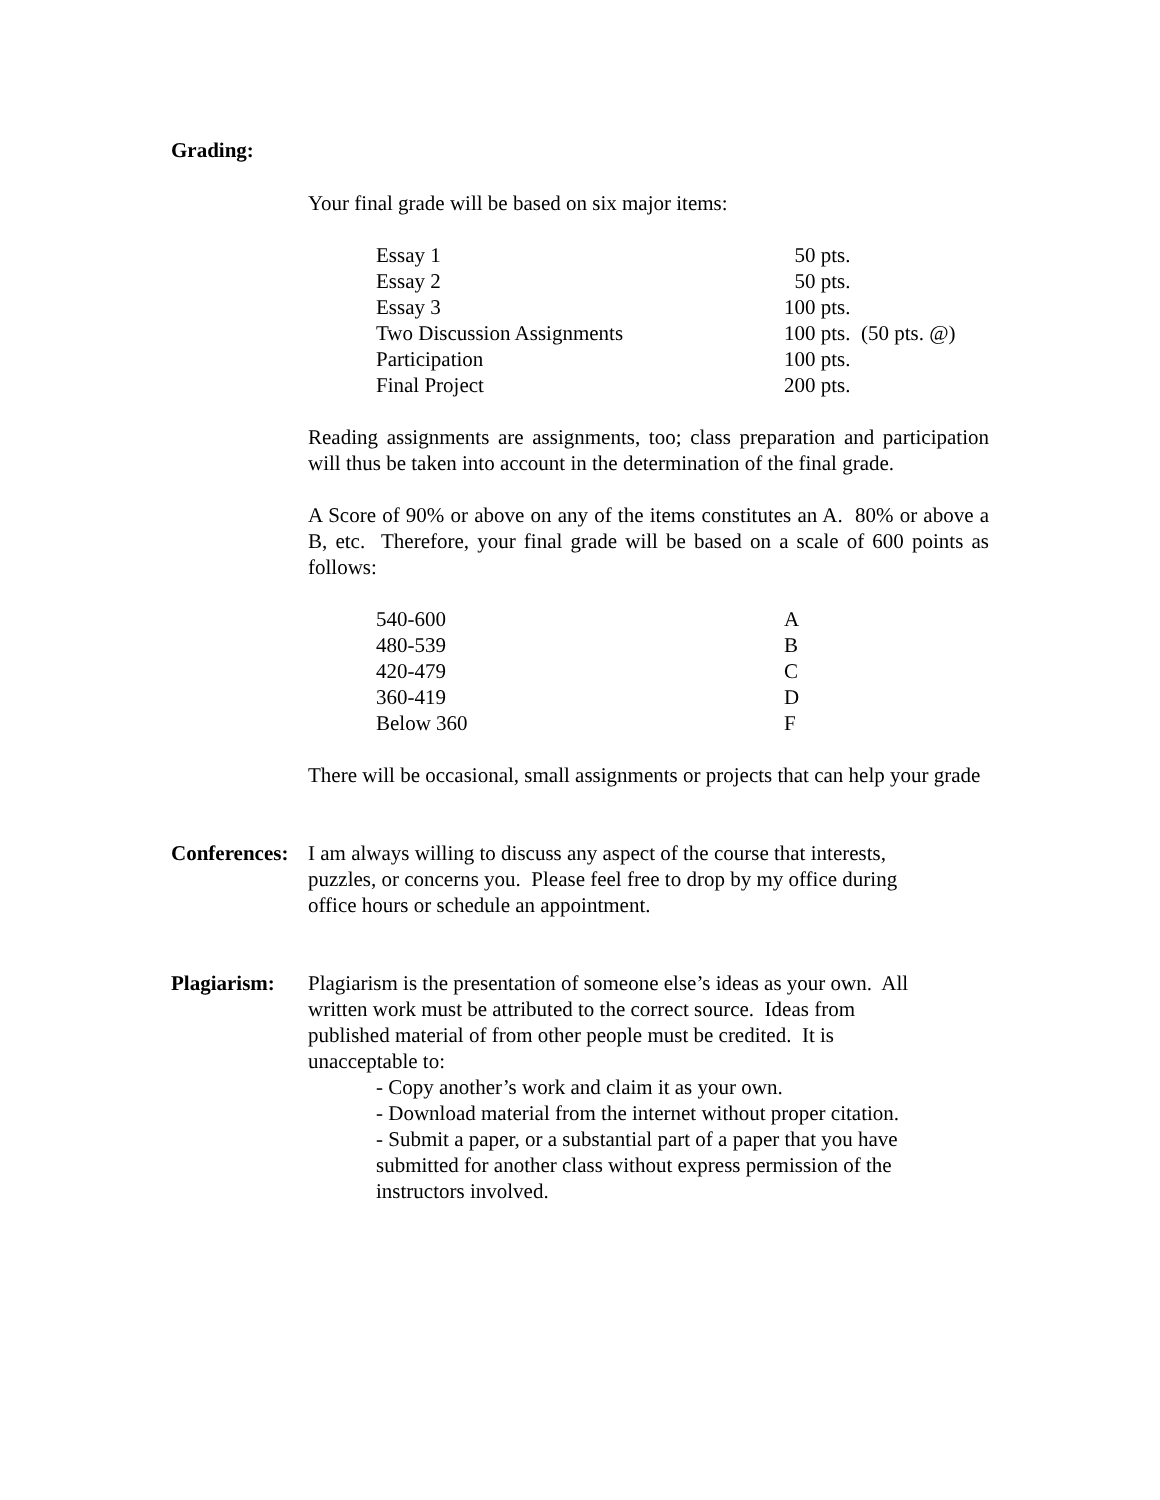Grading:
Your final grade will be based on six major items:
| Essay 1 | 50 pts. |
| Essay 2 | 50 pts. |
| Essay 3 | 100 pts. |
| Two Discussion Assignments | 100 pts. (50 pts. @) |
| Participation | 100 pts. |
| Final Project | 200 pts. |
Reading assignments are assignments, too; class preparation and participation will thus be taken into account in the determination of the final grade.
A Score of 90% or above on any of the items constitutes an A. 80% or above a B, etc. Therefore, your final grade will be based on a scale of 600 points as follows:
| 540-600 | A |
| 480-539 | B |
| 420-479 | C |
| 360-419 | D |
| Below 360 | F |
There will be occasional, small assignments or projects that can help your grade
Conferences:
I am always willing to discuss any aspect of the course that interests,
puzzles, or concerns you. Please feel free to drop by my office during
office hours or schedule an appointment.
Plagiarism:
Plagiarism is the presentation of someone else’s ideas as your own. All
written work must be attributed to the correct source. Ideas from
published material of from other people must be credited. It is
unacceptable to:
- Copy another’s work and claim it as your own.
- Download material from the internet without proper citation.
- Submit a paper, or a substantial part of a paper that you have
submitted for another class without express permission of the
instructors involved.